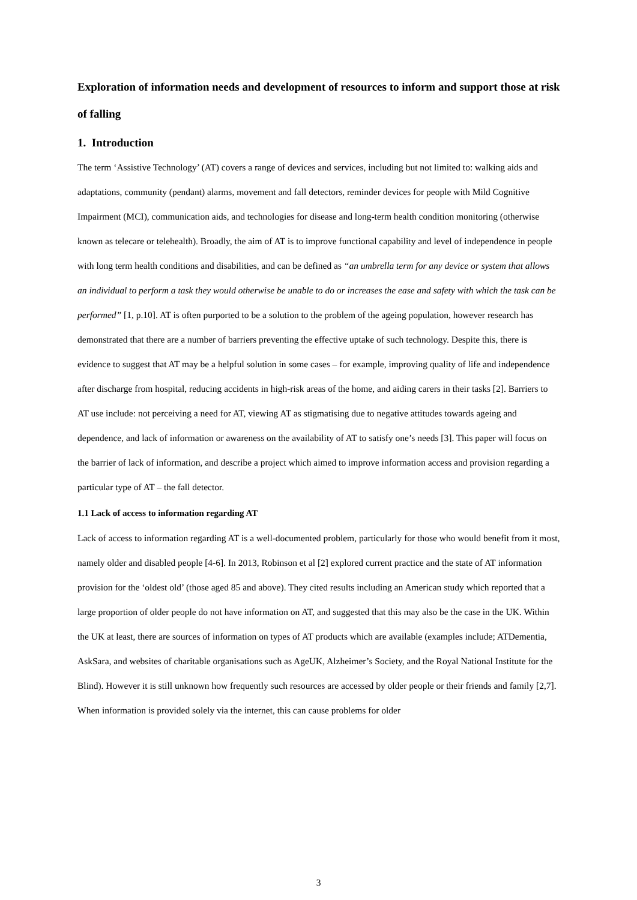Exploration of information needs and development of resources to inform and support those at risk of falling
1. Introduction
The term ‘Assistive Technology’ (AT) covers a range of devices and services, including but not limited to: walking aids and adaptations, community (pendant) alarms, movement and fall detectors, reminder devices for people with Mild Cognitive Impairment (MCI), communication aids, and technologies for disease and long-term health condition monitoring (otherwise known as telecare or telehealth). Broadly, the aim of AT is to improve functional capability and level of independence in people with long term health conditions and disabilities, and can be defined as “an umbrella term for any device or system that allows an individual to perform a task they would otherwise be unable to do or increases the ease and safety with which the task can be performed” [1, p.10]. AT is often purported to be a solution to the problem of the ageing population, however research has demonstrated that there are a number of barriers preventing the effective uptake of such technology. Despite this, there is evidence to suggest that AT may be a helpful solution in some cases – for example, improving quality of life and independence after discharge from hospital, reducing accidents in high-risk areas of the home, and aiding carers in their tasks [2]. Barriers to AT use include: not perceiving a need for AT, viewing AT as stigmatising due to negative attitudes towards ageing and dependence, and lack of information or awareness on the availability of AT to satisfy one’s needs [3]. This paper will focus on the barrier of lack of information, and describe a project which aimed to improve information access and provision regarding a particular type of AT – the fall detector.
1.1 Lack of access to information regarding AT
Lack of access to information regarding AT is a well-documented problem, particularly for those who would benefit from it most, namely older and disabled people [4-6]. In 2013, Robinson et al [2] explored current practice and the state of AT information provision for the ‘oldest old’ (those aged 85 and above). They cited results including an American study which reported that a large proportion of older people do not have information on AT, and suggested that this may also be the case in the UK. Within the UK at least, there are sources of information on types of AT products which are available (examples include; ATDementia, AskSara, and websites of charitable organisations such as AgeUK, Alzheimer’s Society, and the Royal National Institute for the Blind). However it is still unknown how frequently such resources are accessed by older people or their friends and family [2,7]. When information is provided solely via the internet, this can cause problems for older
3